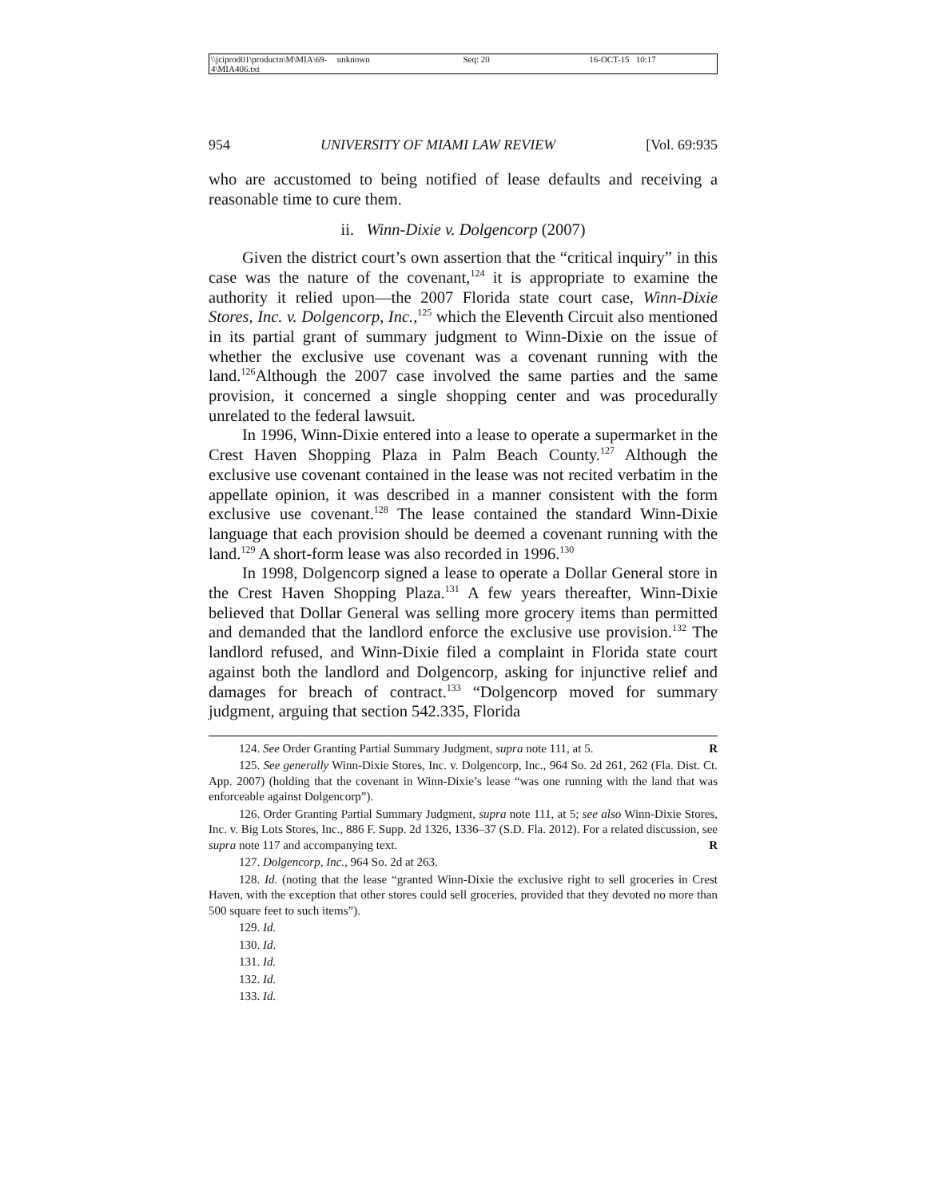\\jciprod01\productn\M\MIA\69-4\MIA406.txt unknown Seq: 20 16-OCT-15 10:17
954 UNIVERSITY OF MIAMI LAW REVIEW [Vol. 69:935
who are accustomed to being notified of lease defaults and receiving a reasonable time to cure them.
ii. Winn-Dixie v. Dolgencorp (2007)
Given the district court’s own assertion that the “critical inquiry” in this case was the nature of the covenant,<sup>124</sup> it is appropriate to examine the authority it relied upon—the 2007 Florida state court case, Winn-Dixie Stores, Inc. v. Dolgencorp, Inc.,<sup>125</sup> which the Eleventh Circuit also mentioned in its partial grant of summary judgment to Winn-Dixie on the issue of whether the exclusive use covenant was a covenant running with the land.<sup>126</sup>Although the 2007 case involved the same parties and the same provision, it concerned a single shopping center and was procedurally unrelated to the federal lawsuit.
In 1996, Winn-Dixie entered into a lease to operate a supermarket in the Crest Haven Shopping Plaza in Palm Beach County.<sup>127</sup> Although the exclusive use covenant contained in the lease was not recited verbatim in the appellate opinion, it was described in a manner consistent with the form exclusive use covenant.<sup>128</sup> The lease contained the standard Winn-Dixie language that each provision should be deemed a covenant running with the land.<sup>129</sup> A short-form lease was also recorded in 1996.<sup>130</sup>
In 1998, Dolgencorp signed a lease to operate a Dollar General store in the Crest Haven Shopping Plaza.<sup>131</sup> A few years thereafter, Winn-Dixie believed that Dollar General was selling more grocery items than permitted and demanded that the landlord enforce the exclusive use provision.<sup>132</sup> The landlord refused, and Winn-Dixie filed a complaint in Florida state court against both the landlord and Dolgencorp, asking for injunctive relief and damages for breach of contract.<sup>133</sup> “Dolgencorp moved for summary judgment, arguing that section 542.335, Florida
124. See Order Granting Partial Summary Judgment, supra note 111, at 5. R
125. See generally Winn-Dixie Stores, Inc. v. Dolgencorp, Inc., 964 So. 2d 261, 262 (Fla. Dist. Ct. App. 2007) (holding that the covenant in Winn-Dixie’s lease “was one running with the land that was enforceable against Dolgencorp”).
126. Order Granting Partial Summary Judgment, supra note 111, at 5; see also Winn-Dixie Stores, Inc. v. Big Lots Stores, Inc., 886 F. Supp. 2d 1326, 1336–37 (S.D. Fla. 2012). For a related discussion, see supra note 117 and accompanying text. R
127. Dolgencorp, Inc., 964 So. 2d at 263.
128. Id. (noting that the lease “granted Winn-Dixie the exclusive right to sell groceries in Crest Haven, with the exception that other stores could sell groceries, provided that they devoted no more than 500 square feet to such items”).
129. Id.
130. Id.
131. Id.
132. Id.
133. Id.